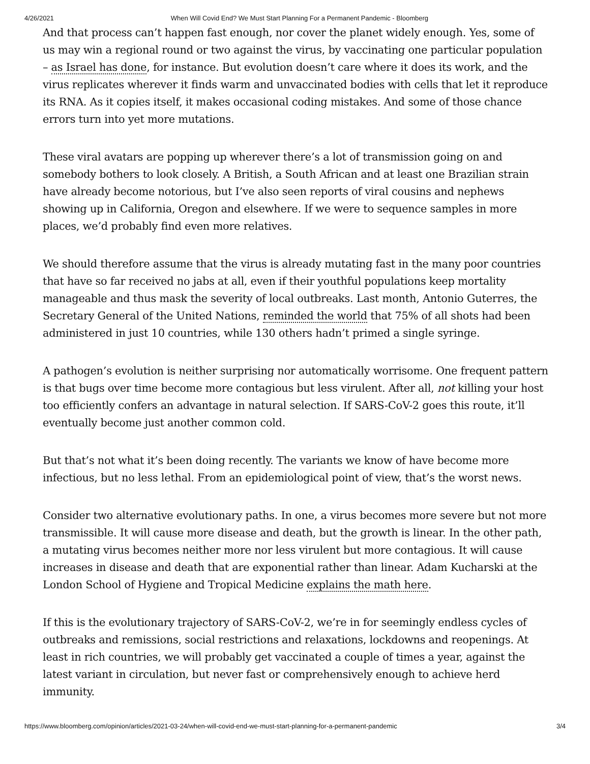4/26/2021 When Will Covid End? We Must Start Planning For a Permanent Pandemic - Bloomberg
And that process can’t happen fast enough, nor cover the planet widely enough. Yes, some of us may win a regional round or two against the virus, by vaccinating one particular population – as Israel has done, for instance. But evolution doesn’t care where it does its work, and the virus replicates wherever it finds warm and unvaccinated bodies with cells that let it reproduce its RNA. As it copies itself, it makes occasional coding mistakes. And some of those chance errors turn into yet more mutations.
These viral avatars are popping up wherever there’s a lot of transmission going on and somebody bothers to look closely. A British, a South African and at least one Brazilian strain have already become notorious, but I’ve also seen reports of viral cousins and nephews showing up in California, Oregon and elsewhere. If we were to sequence samples in more places, we’d probably find even more relatives.
We should therefore assume that the virus is already mutating fast in the many poor countries that have so far received no jabs at all, even if their youthful populations keep mortality manageable and thus mask the severity of local outbreaks. Last month, Antonio Guterres, the Secretary General of the United Nations, reminded the world that 75% of all shots had been administered in just 10 countries, while 130 others hadn’t primed a single syringe.
A pathogen’s evolution is neither surprising nor automatically worrisome. One frequent pattern is that bugs over time become more contagious but less virulent. After all, not killing your host too efficiently confers an advantage in natural selection. If SARS-CoV-2 goes this route, it’ll eventually become just another common cold.
But that’s not what it’s been doing recently. The variants we know of have become more infectious, but no less lethal. From an epidemiological point of view, that’s the worst news.
Consider two alternative evolutionary paths. In one, a virus becomes more severe but not more transmissible. It will cause more disease and death, but the growth is linear. In the other path, a mutating virus becomes neither more nor less virulent but more contagious. It will cause increases in disease and death that are exponential rather than linear. Adam Kucharski at the London School of Hygiene and Tropical Medicine explains the math here.
If this is the evolutionary trajectory of SARS-CoV-2, we’re in for seemingly endless cycles of outbreaks and remissions, social restrictions and relaxations, lockdowns and reopenings. At least in rich countries, we will probably get vaccinated a couple of times a year, against the latest variant in circulation, but never fast or comprehensively enough to achieve herd immunity.
https://www.bloomberg.com/opinion/articles/2021-03-24/when-will-covid-end-we-must-start-planning-for-a-permanent-pandemic 3/4